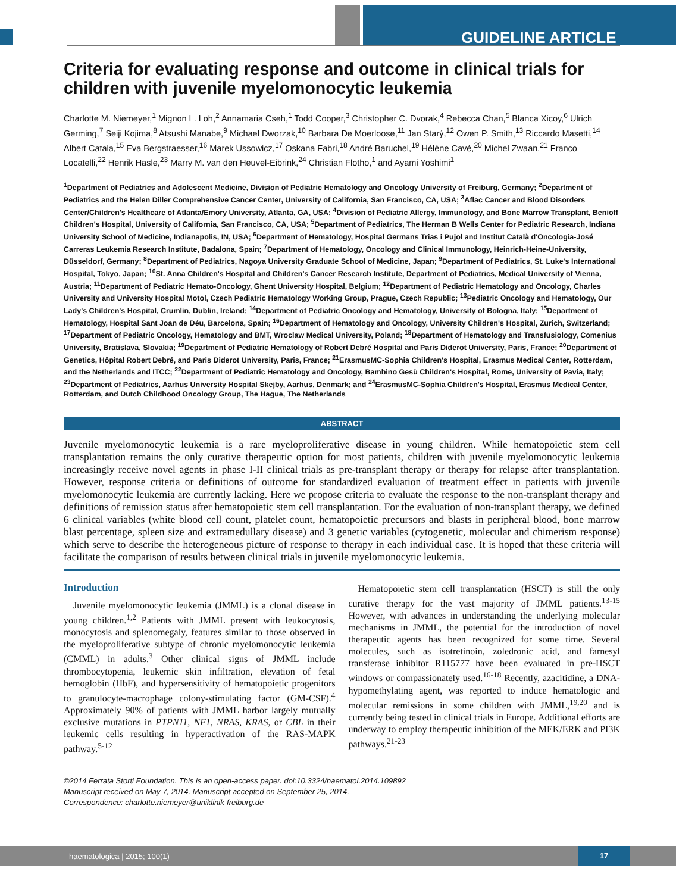GUIDELINE ARTICLE
Criteria for evaluating response and outcome in clinical trials for children with juvenile myelomonocytic leukemia
Charlotte M. Niemeyer,<sup>1</sup> Mignon L. Loh,<sup>2</sup> Annamaria Cseh,<sup>1</sup> Todd Cooper,<sup>3</sup> Christopher C. Dvorak,<sup>4</sup> Rebecca Chan,<sup>5</sup> Blanca Xicoy,<sup>6</sup> Ulrich Germing,<sup>7</sup> Seiji Kojima,<sup>8</sup> Atsushi Manabe,<sup>9</sup> Michael Dworzak,<sup>10</sup> Barbara De Moerloose,<sup>11</sup> Jan Starý,<sup>12</sup> Owen P. Smith,<sup>13</sup> Riccardo Masetti,<sup>14</sup> Albert Catala,<sup>15</sup> Eva Bergstraesser,<sup>16</sup> Marek Ussowicz,<sup>17</sup> Oskana Fabri,<sup>18</sup> André Baruchel,<sup>19</sup> Hélène Cavé,<sup>20</sup> Michel Zwaan,<sup>21</sup> Franco Locatelli,<sup>22</sup> Henrik Hasle,<sup>23</sup> Marry M. van den Heuvel-Eibrink,<sup>24</sup> Christian Flotho,<sup>1</sup> and Ayami Yoshimi<sup>1</sup>
<sup>1</sup> Department of Pediatrics and Adolescent Medicine, Division of Pediatric Hematology and Oncology University of Freiburg, Germany; <sup>2</sup>Department of Pediatrics and the Helen Diller Comprehensive Cancer Center, University of California, San Francisco, CA, USA; <sup>3</sup>Aflac Cancer and Blood Disorders Center/Children's Healthcare of Atlanta/Emory University, Atlanta, GA, USA; <sup>4</sup>Division of Pediatric Allergy, Immunology, and Bone Marrow Transplant, Benioff Children's Hospital, University of California, San Francisco, CA, USA; <sup>5</sup>Department of Pediatrics, The Herman B Wells Center for Pediatric Research, Indiana University School of Medicine, Indianapolis, IN, USA; <sup>6</sup>Department of Hematology, Hospital Germans Trias i Pujol and Institut Català d'Oncologia-José Carreras Leukemia Research Institute, Badalona, Spain; <sup>7</sup>Department of Hematology, Oncology and Clinical Immunology, Heinrich-Heine-University, Düsseldorf, Germany; <sup>8</sup>Department of Pediatrics, Nagoya University Graduate School of Medicine, Japan; <sup>9</sup>Department of Pediatrics, St. Luke's International Hospital, Tokyo, Japan; <sup>10</sup>St. Anna Children's Hospital and Children's Cancer Research Institute, Department of Pediatrics, Medical University of Vienna, Austria; <sup>11</sup>Department of Pediatric Hemato-Oncology, Ghent University Hospital, Belgium; <sup>12</sup>Department of Pediatric Hematology and Oncology, Charles University and University Hospital Motol, Czech Pediatric Hematology Working Group, Prague, Czech Republic; <sup>13</sup>Pediatric Oncology and Hematology, Our Lady's Children's Hospital, Crumlin, Dublin, Ireland; <sup>14</sup>Department of Pediatric Oncology and Hematology, University of Bologna, Italy; <sup>15</sup>Department of Hematology, Hospital Sant Joan de Déu, Barcelona, Spain; <sup>16</sup>Department of Hematology and Oncology, University Children's Hospital, Zurich, Switzerland; <sup>17</sup>Department of Pediatric Oncology, Hematology and BMT, Wroclaw Medical University, Poland; <sup>18</sup>Department of Hematology and Transfusiology, Comenius University, Bratislava, Slovakia; <sup>19</sup>Department of Pediatric Hematology of Robert Debré Hospital and Paris Diderot University, Paris, France; <sup>20</sup>Department of Genetics, Hôpital Robert Debré, and Paris Diderot University, Paris, France; <sup>21</sup>ErasmusMC-Sophia Children's Hospital, Erasmus Medical Center, Rotterdam, and the Netherlands and ITCC; <sup>22</sup>Department of Pediatric Hematology and Oncology, Bambino Gesù Children's Hospital, Rome, University of Pavia, Italy; <sup>23</sup>Department of Pediatrics, Aarhus University Hospital Skejby, Aarhus, Denmark; and <sup>24</sup>ErasmusMC-Sophia Children's Hospital, Erasmus Medical Center, Rotterdam, and Dutch Childhood Oncology Group, The Hague, The Netherlands
ABSTRACT
Juvenile myelomonocytic leukemia is a rare myeloproliferative disease in young children. While hematopoietic stem cell transplantation remains the only curative therapeutic option for most patients, children with juvenile myelomonocytic leukemia increasingly receive novel agents in phase I-II clinical trials as pre-transplant therapy or therapy for relapse after transplantation. However, response criteria or definitions of outcome for standardized evaluation of treatment effect in patients with juvenile myelomonocytic leukemia are currently lacking. Here we propose criteria to evaluate the response to the non-transplant therapy and definitions of remission status after hematopoietic stem cell transplantation. For the evaluation of non-transplant therapy, we defined 6 clinical variables (white blood cell count, platelet count, hematopoietic precursors and blasts in peripheral blood, bone marrow blast percentage, spleen size and extramedullary disease) and 3 genetic variables (cytogenetic, molecular and chimerism response) which serve to describe the heterogeneous picture of response to therapy in each individual case. It is hoped that these criteria will facilitate the comparison of results between clinical trials in juvenile myelomonocytic leukemia.
Introduction
Juvenile myelomonocytic leukemia (JMML) is a clonal disease in young children.<sup>1,2</sup> Patients with JMML present with leukocytosis, monocytosis and splenomegaly, features similar to those observed in the myeloproliferative subtype of chronic myelomonocytic leukemia (CMML) in adults.<sup>3</sup> Other clinical signs of JMML include thrombocytopenia, leukemic skin infiltration, elevation of fetal hemoglobin (HbF), and hypersensitivity of hematopoietic progenitors to granulocyte-macrophage colony-stimulating factor (GM-CSF).<sup>4</sup> Approximately 90% of patients with JMML harbor largely mutually exclusive mutations in PTPN11, NF1, NRAS, KRAS, or CBL in their leukemic cells resulting in hyperactivation of the RAS-MAPK pathway.<sup>5-12</sup>
Hematopoietic stem cell transplantation (HSCT) is still the only curative therapy for the vast majority of JMML patients.<sup>13-15</sup> However, with advances in understanding the underlying molecular mechanisms in JMML, the potential for the introduction of novel therapeutic agents has been recognized for some time. Several molecules, such as isotretinoin, zoledronic acid, and farnesyl transferase inhibitor R115777 have been evaluated in pre-HSCT windows or compassionately used.<sup>16-18</sup> Recently, azacitidine, a DNA-hypomethylating agent, was reported to induce hematologic and molecular remissions in some children with JMML,<sup>19,20</sup> and is currently being tested in clinical trials in Europe. Additional efforts are underway to employ therapeutic inhibition of the MEK/ERK and PI3K pathways.<sup>21-23</sup>
©2014 Ferrata Storti Foundation. This is an open-access paper. doi:10.3324/haematol.2014.109892
Manuscript received on May 7, 2014. Manuscript accepted on September 25, 2014.
Correspondence: charlotte.niemeyer@uniklinik-freiburg.de
haematologica | 2015; 100(1)
17